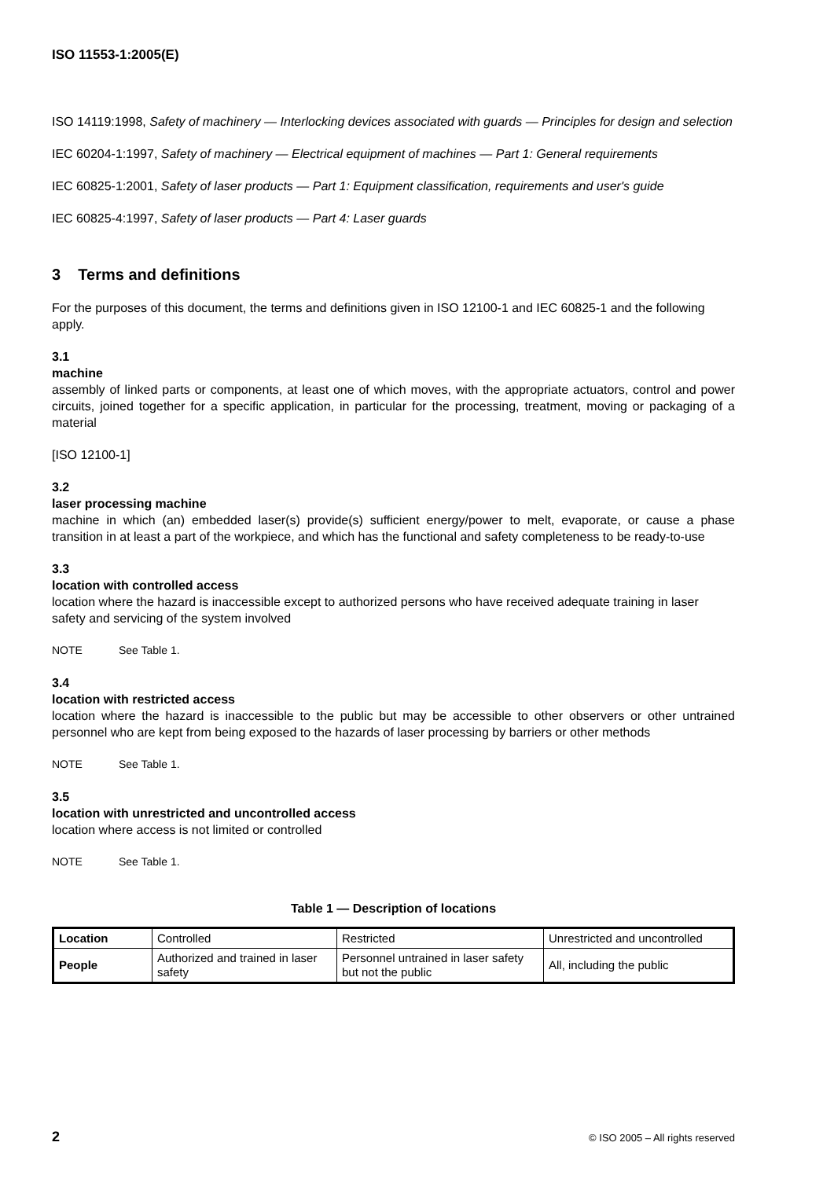ISO 11553-1:2005(E)
ISO 14119:1998, Safety of machinery — Interlocking devices associated with guards — Principles for design and selection
IEC 60204-1:1997, Safety of machinery — Electrical equipment of machines — Part 1: General requirements
IEC 60825-1:2001, Safety of laser products — Part 1: Equipment classification, requirements and user's guide
IEC 60825-4:1997, Safety of laser products — Part 4: Laser guards
3 Terms and definitions
For the purposes of this document, the terms and definitions given in ISO 12100-1 and IEC 60825-1 and the following apply.
3.1
machine
assembly of linked parts or components, at least one of which moves, with the appropriate actuators, control and power circuits, joined together for a specific application, in particular for the processing, treatment, moving or packaging of a material
[ISO 12100-1]
3.2
laser processing machine
machine in which (an) embedded laser(s) provide(s) sufficient energy/power to melt, evaporate, or cause a phase transition in at least a part of the workpiece, and which has the functional and safety completeness to be ready-to-use
3.3
location with controlled access
location where the hazard is inaccessible except to authorized persons who have received adequate training in laser safety and servicing of the system involved
NOTE See Table 1.
3.4
location with restricted access
location where the hazard is inaccessible to the public but may be accessible to other observers or other untrained personnel who are kept from being exposed to the hazards of laser processing by barriers or other methods
NOTE See Table 1.
3.5
location with unrestricted and uncontrolled access
location where access is not limited or controlled
NOTE See Table 1.
Table 1 — Description of locations
| Location | Controlled | Restricted | Unrestricted and uncontrolled |
| People | Authorized and trained in laser safety | Personnel untrained in laser safety but not the public | All, including the public |
2 © ISO 2005 – All rights reserved